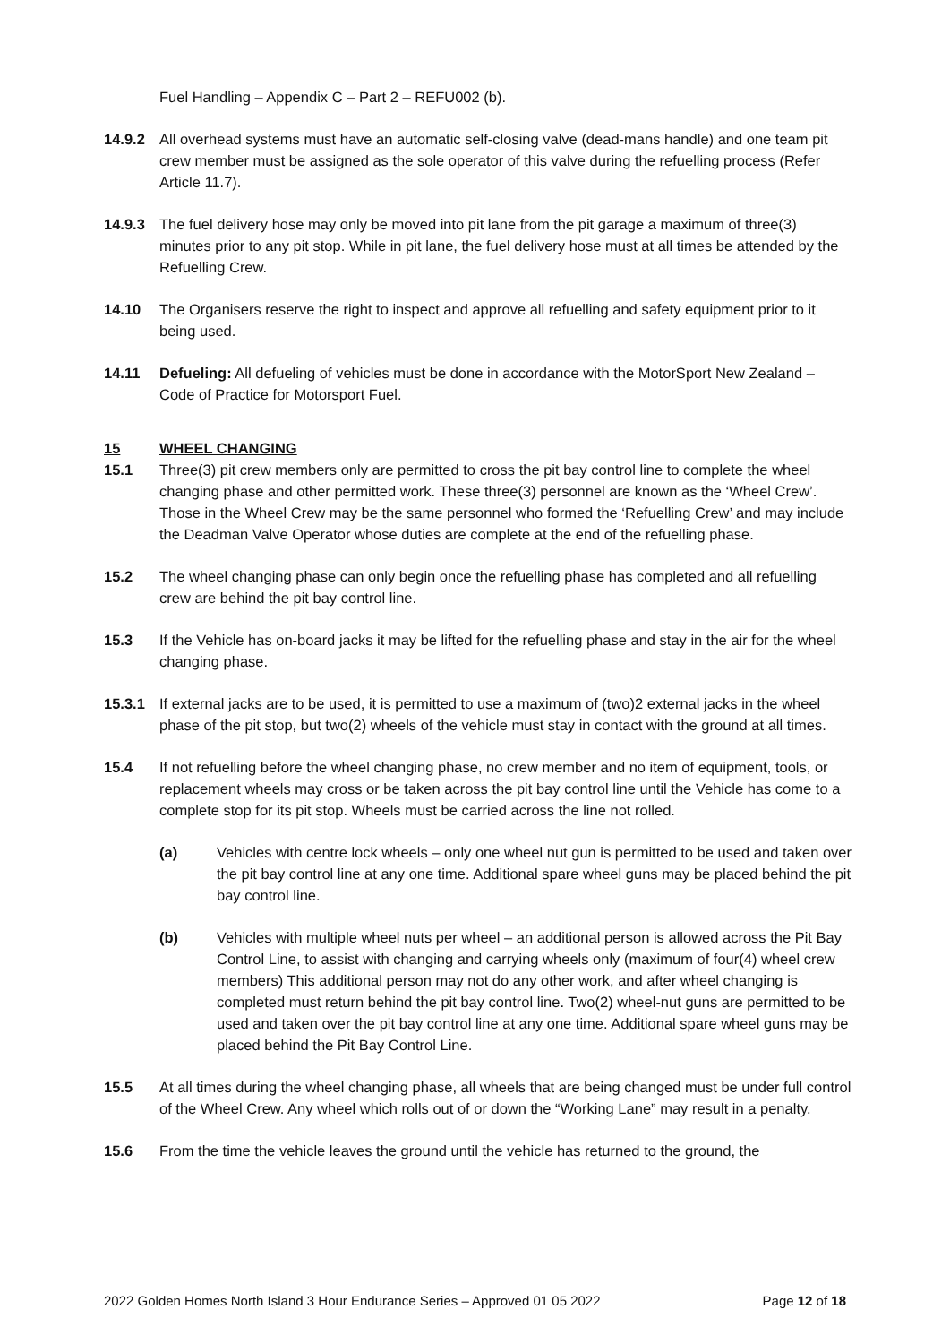Fuel Handling – Appendix C – Part 2 – REFU002 (b).
14.9.2 All overhead systems must have an automatic self-closing valve (dead-mans handle) and one team pit crew member must be assigned as the sole operator of this valve during the refuelling process (Refer Article 11.7).
14.9.3 The fuel delivery hose may only be moved into pit lane from the pit garage a maximum of three(3) minutes prior to any pit stop. While in pit lane, the fuel delivery hose must at all times be attended by the Refuelling Crew.
14.10 The Organisers reserve the right to inspect and approve all refuelling and safety equipment prior to it being used.
14.11 Defueling: All defueling of vehicles must be done in accordance with the MotorSport New Zealand – Code of Practice for Motorsport Fuel.
15 WHEEL CHANGING
15.1 Three(3) pit crew members only are permitted to cross the pit bay control line to complete the wheel changing phase and other permitted work. These three(3) personnel are known as the ‘Wheel Crew’. Those in the Wheel Crew may be the same personnel who formed the ‘Refuelling Crew’ and may include the Deadman Valve Operator whose duties are complete at the end of the refuelling phase.
15.2 The wheel changing phase can only begin once the refuelling phase has completed and all refuelling crew are behind the pit bay control line.
15.3 If the Vehicle has on-board jacks it may be lifted for the refuelling phase and stay in the air for the wheel changing phase.
15.3.1 If external jacks are to be used, it is permitted to use a maximum of (two)2 external jacks in the wheel phase of the pit stop, but two(2) wheels of the vehicle must stay in contact with the ground at all times.
15.4 If not refuelling before the wheel changing phase, no crew member and no item of equipment, tools, or replacement wheels may cross or be taken across the pit bay control line until the Vehicle has come to a complete stop for its pit stop. Wheels must be carried across the line not rolled.
(a) Vehicles with centre lock wheels – only one wheel nut gun is permitted to be used and taken over the pit bay control line at any one time. Additional spare wheel guns may be placed behind the pit bay control line.
(b) Vehicles with multiple wheel nuts per wheel – an additional person is allowed across the Pit Bay Control Line, to assist with changing and carrying wheels only (maximum of four(4) wheel crew members) This additional person may not do any other work, and after wheel changing is completed must return behind the pit bay control line. Two(2) wheel-nut guns are permitted to be used and taken over the pit bay control line at any one time. Additional spare wheel guns may be placed behind the Pit Bay Control Line.
15.5 At all times during the wheel changing phase, all wheels that are being changed must be under full control of the Wheel Crew. Any wheel which rolls out of or down the “Working Lane” may result in a penalty.
15.6 From the time the vehicle leaves the ground until the vehicle has returned to the ground, the
2022 Golden Homes North Island 3 Hour Endurance Series – Approved 01 05 2022 Page 12 of 18